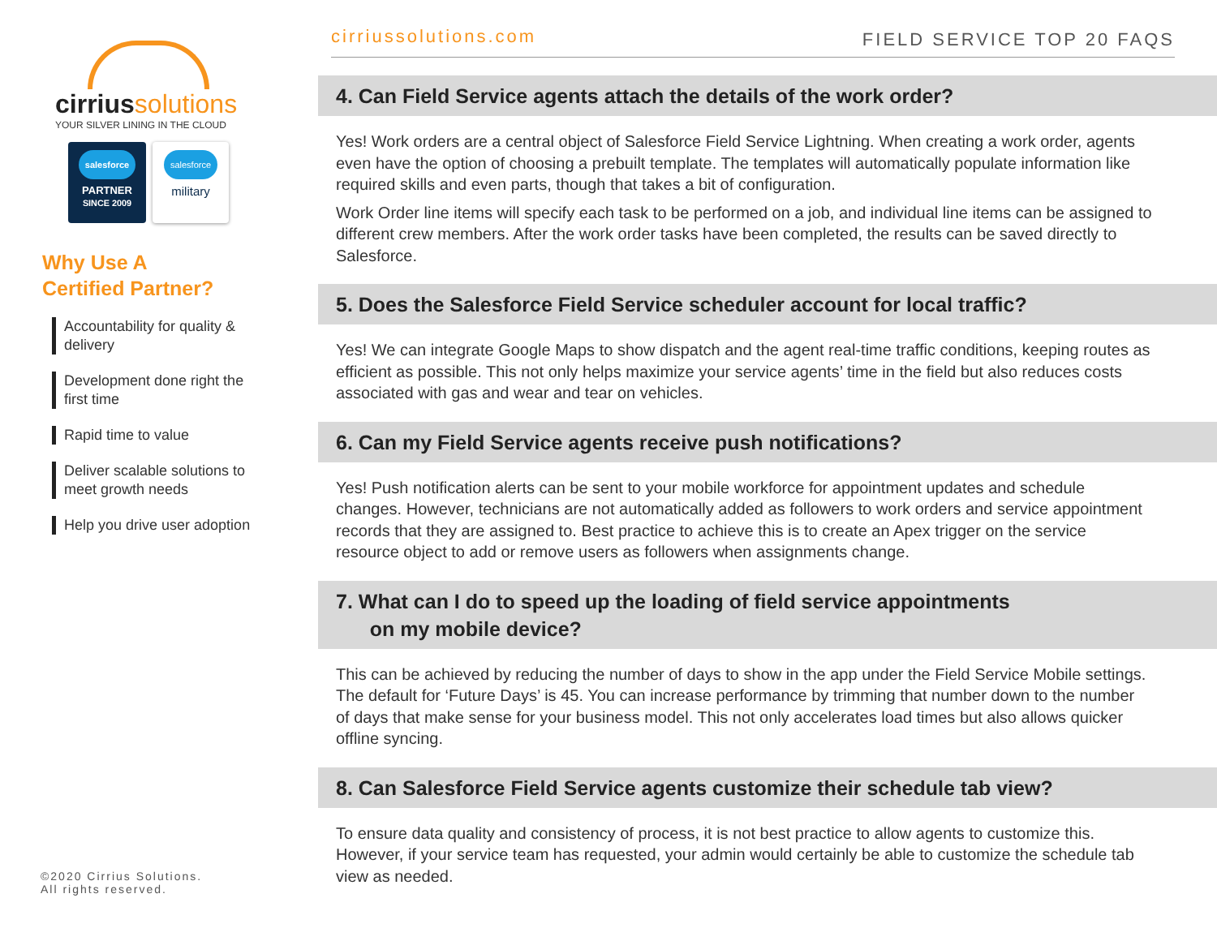cirriussolutions
YOUR SILVER LINING IN THE CLOUD
salesforce
PARTNER
SINCE 2009
salesforce
military
Why Use A
Certified Partner?
Accountability for quality & delivery
Development done right the first time
Rapid time to value
Deliver scalable solutions to meet growth needs
Help you drive user adoption
©2020 Cirrius Solutions.
All rights reserved.
cirriussolutions.com FIELD SERVICE TOP 20 FAQS
4. Can Field Service agents attach the details of the work order?
Yes! Work orders are a central object of Salesforce Field Service Lightning. When creating a work order, agents even have the option of choosing a prebuilt template. The templates will automatically populate information like required skills and even parts, though that takes a bit of configuration.
Work Order line items will specify each task to be performed on a job, and individual line items can be assigned to different crew members. After the work order tasks have been completed, the results can be saved directly to Salesforce.
5. Does the Salesforce Field Service scheduler account for local traffic?
Yes! We can integrate Google Maps to show dispatch and the agent real-time traffic conditions, keeping routes as efficient as possible. This not only helps maximize your service agents’ time in the field but also reduces costs associated with gas and wear and tear on vehicles.
6. Can my Field Service agents receive push notifications?
Yes! Push notification alerts can be sent to your mobile workforce for appointment updates and schedule changes. However, technicians are not automatically added as followers to work orders and service appointment records that they are assigned to. Best practice to achieve this is to create an Apex trigger on the service resource object to add or remove users as followers when assignments change.
7. What can I do to speed up the loading of field service appointments
on my mobile device?
This can be achieved by reducing the number of days to show in the app under the Field Service Mobile settings. The default for ‘Future Days’ is 45. You can increase performance by trimming that number down to the number of days that make sense for your business model. This not only accelerates load times but also allows quicker offline syncing.
8. Can Salesforce Field Service agents customize their schedule tab view?
To ensure data quality and consistency of process, it is not best practice to allow agents to customize this. However, if your service team has requested, your admin would certainly be able to customize the schedule tab view as needed.